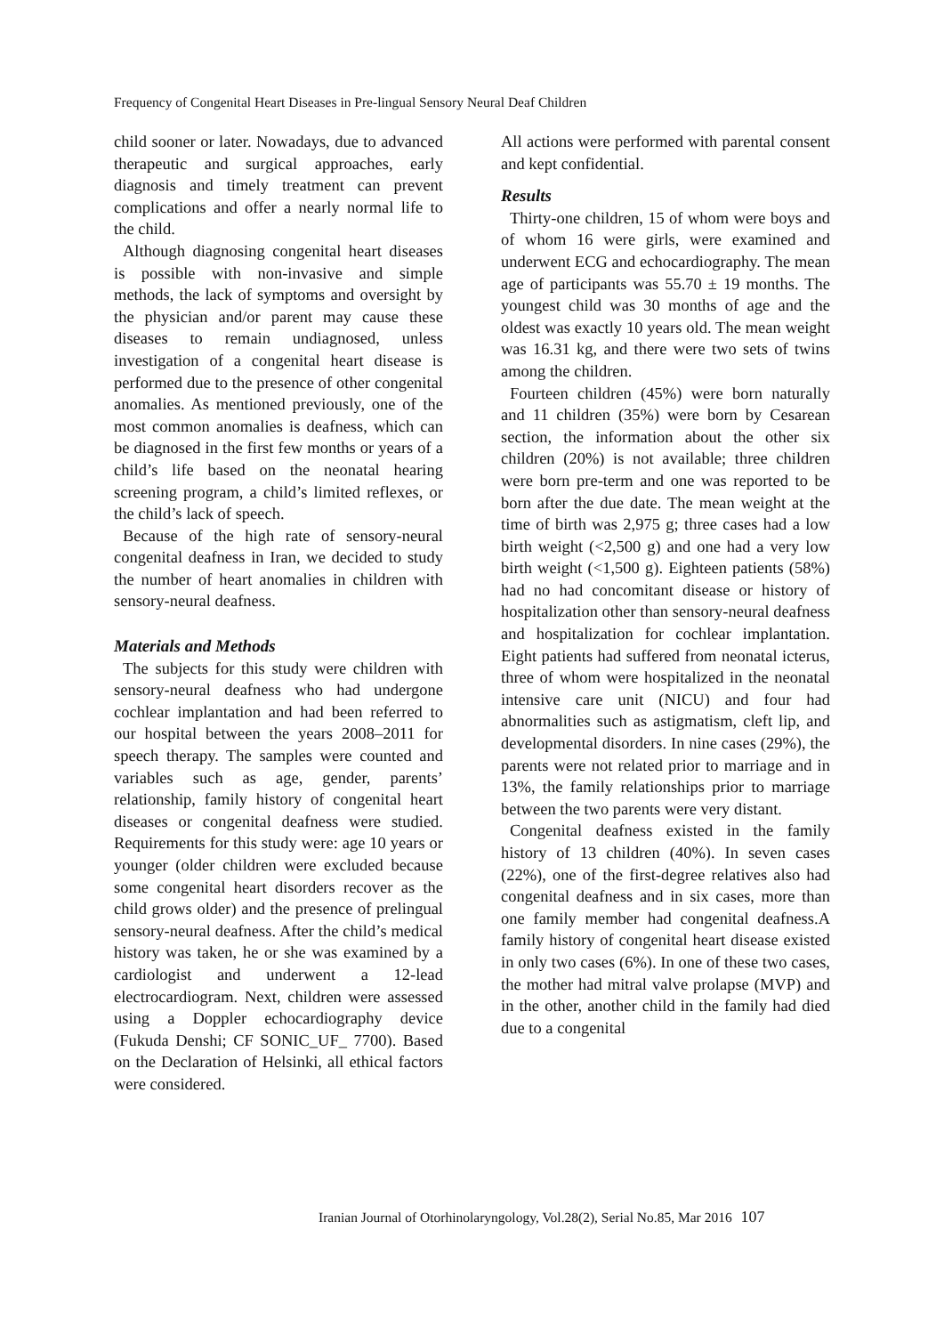Frequency of Congenital Heart Diseases in Pre-lingual Sensory Neural Deaf Children
child sooner or later. Nowadays, due to advanced therapeutic and surgical approaches, early diagnosis and timely treatment can prevent complications and offer a nearly normal life to the child.
Although diagnosing congenital heart diseases is possible with non-invasive and simple methods, the lack of symptoms and oversight by the physician and/or parent may cause these diseases to remain undiagnosed, unless investigation of a congenital heart disease is performed due to the presence of other congenital anomalies. As mentioned previously, one of the most common anomalies is deafness, which can be diagnosed in the first few months or years of a child’s life based on the neonatal hearing screening program, a child’s limited reflexes, or the child’s lack of speech.
Because of the high rate of sensory-neural congenital deafness in Iran, we decided to study the number of heart anomalies in children with sensory-neural deafness.
Materials and Methods
The subjects for this study were children with sensory-neural deafness who had undergone cochlear implantation and had been referred to our hospital between the years 2008–2011 for speech therapy. The samples were counted and variables such as age, gender, parents’ relationship, family history of congenital heart diseases or congenital deafness were studied. Requirements for this study were: age 10 years or younger (older children were excluded because some congenital heart disorders recover as the child grows older) and the presence of prelingual sensory-neural deafness. After the child’s medical history was taken, he or she was examined by a cardiologist and underwent a 12-lead electrocardiogram. Next, children were assessed using a Doppler echocardiography device (Fukuda Denshi; CF SONIC_UF_ 7700). Based on the Declaration of Helsinki, all ethical factors were considered.
All actions were performed with parental consent and kept confidential.
Results
Thirty-one children, 15 of whom were boys and of whom 16 were girls, were examined and underwent ECG and echocardiography. The mean age of participants was 55.70 ± 19 months. The youngest child was 30 months of age and the oldest was exactly 10 years old. The mean weight was 16.31 kg, and there were two sets of twins among the children.
Fourteen children (45%) were born naturally and 11 children (35%) were born by Cesarean section, the information about the other six children (20%) is not available; three children were born pre-term and one was reported to be born after the due date. The mean weight at the time of birth was 2,975 g; three cases had a low birth weight (<2,500 g) and one had a very low birth weight (<1,500 g). Eighteen patients (58%) had no had concomitant disease or history of hospitalization other than sensory-neural deafness and hospitalization for cochlear implantation. Eight patients had suffered from neonatal icterus, three of whom were hospitalized in the neonatal intensive care unit (NICU) and four had abnormalities such as astigmatism, cleft lip, and developmental disorders. In nine cases (29%), the parents were not related prior to marriage and in 13%, the family relationships prior to marriage between the two parents were very distant.
Congenital deafness existed in the family history of 13 children (40%). In seven cases (22%), one of the first-degree relatives also had congenital deafness and in six cases, more than one family member had congenital deafness.A family history of congenital heart disease existed in only two cases (6%). In one of these two cases, the mother had mitral valve prolapse (MVP) and in the other, another child in the family had died due to a congenital
Iranian Journal of Otorhinolaryngology, Vol.28(2), Serial No.85, Mar 2016 107